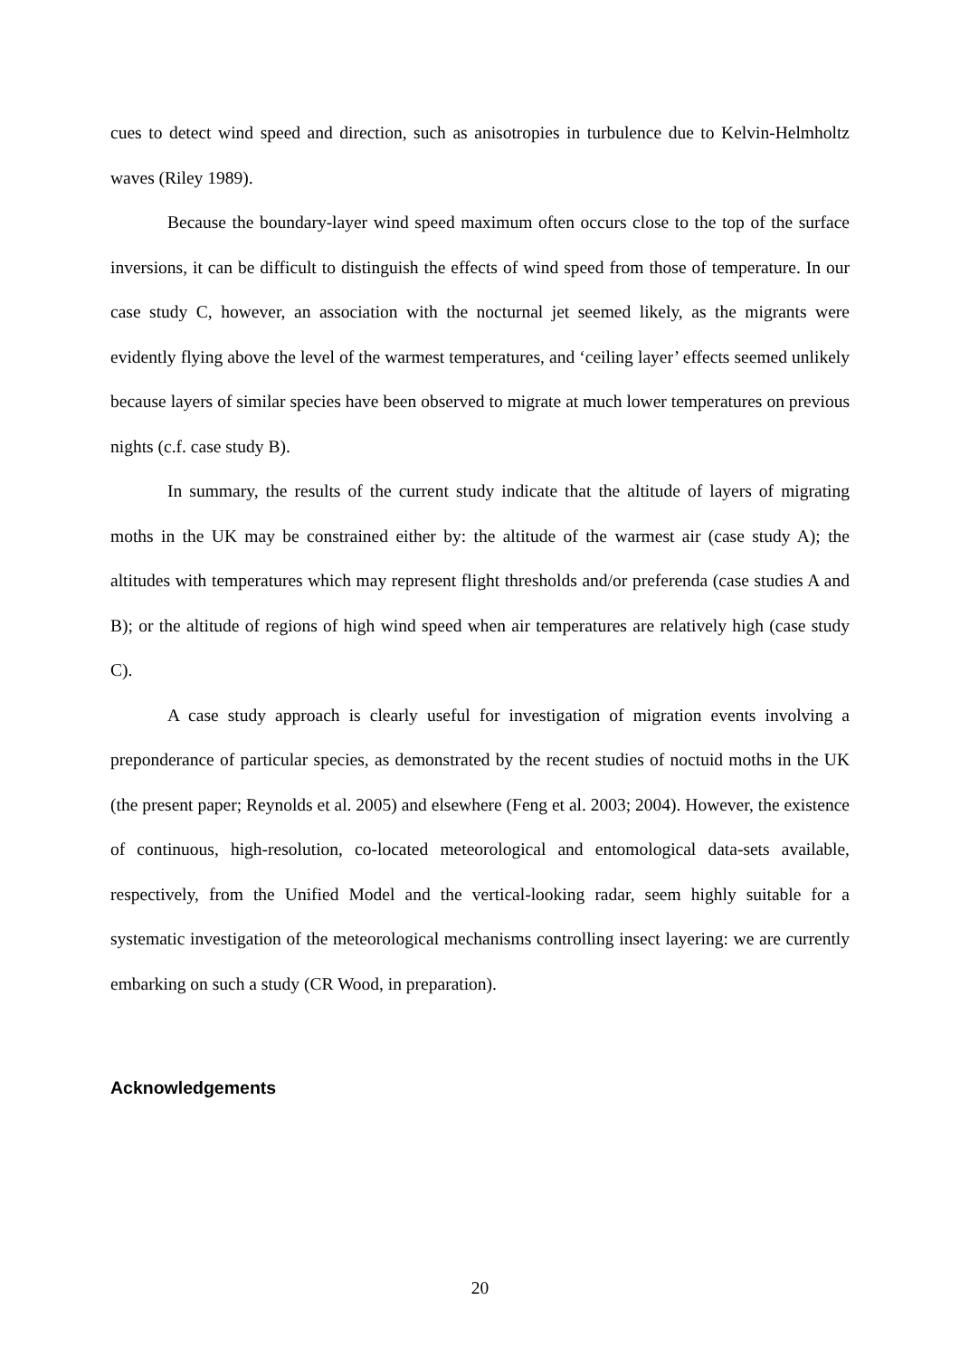cues to detect wind speed and direction, such as anisotropies in turbulence due to Kelvin-Helmholtz waves (Riley 1989).
Because the boundary-layer wind speed maximum often occurs close to the top of the surface inversions, it can be difficult to distinguish the effects of wind speed from those of temperature. In our case study C, however, an association with the nocturnal jet seemed likely, as the migrants were evidently flying above the level of the warmest temperatures, and ‘ceiling layer’ effects seemed unlikely because layers of similar species have been observed to migrate at much lower temperatures on previous nights (c.f. case study B).
In summary, the results of the current study indicate that the altitude of layers of migrating moths in the UK may be constrained either by: the altitude of the warmest air (case study A); the altitudes with temperatures which may represent flight thresholds and/or preferenda (case studies A and B); or the altitude of regions of high wind speed when air temperatures are relatively high (case study C).
A case study approach is clearly useful for investigation of migration events involving a preponderance of particular species, as demonstrated by the recent studies of noctuid moths in the UK (the present paper; Reynolds et al. 2005) and elsewhere (Feng et al. 2003; 2004). However, the existence of continuous, high-resolution, co-located meteorological and entomological data-sets available, respectively, from the Unified Model and the vertical-looking radar, seem highly suitable for a systematic investigation of the meteorological mechanisms controlling insect layering: we are currently embarking on such a study (CR Wood, in preparation).
Acknowledgements
20